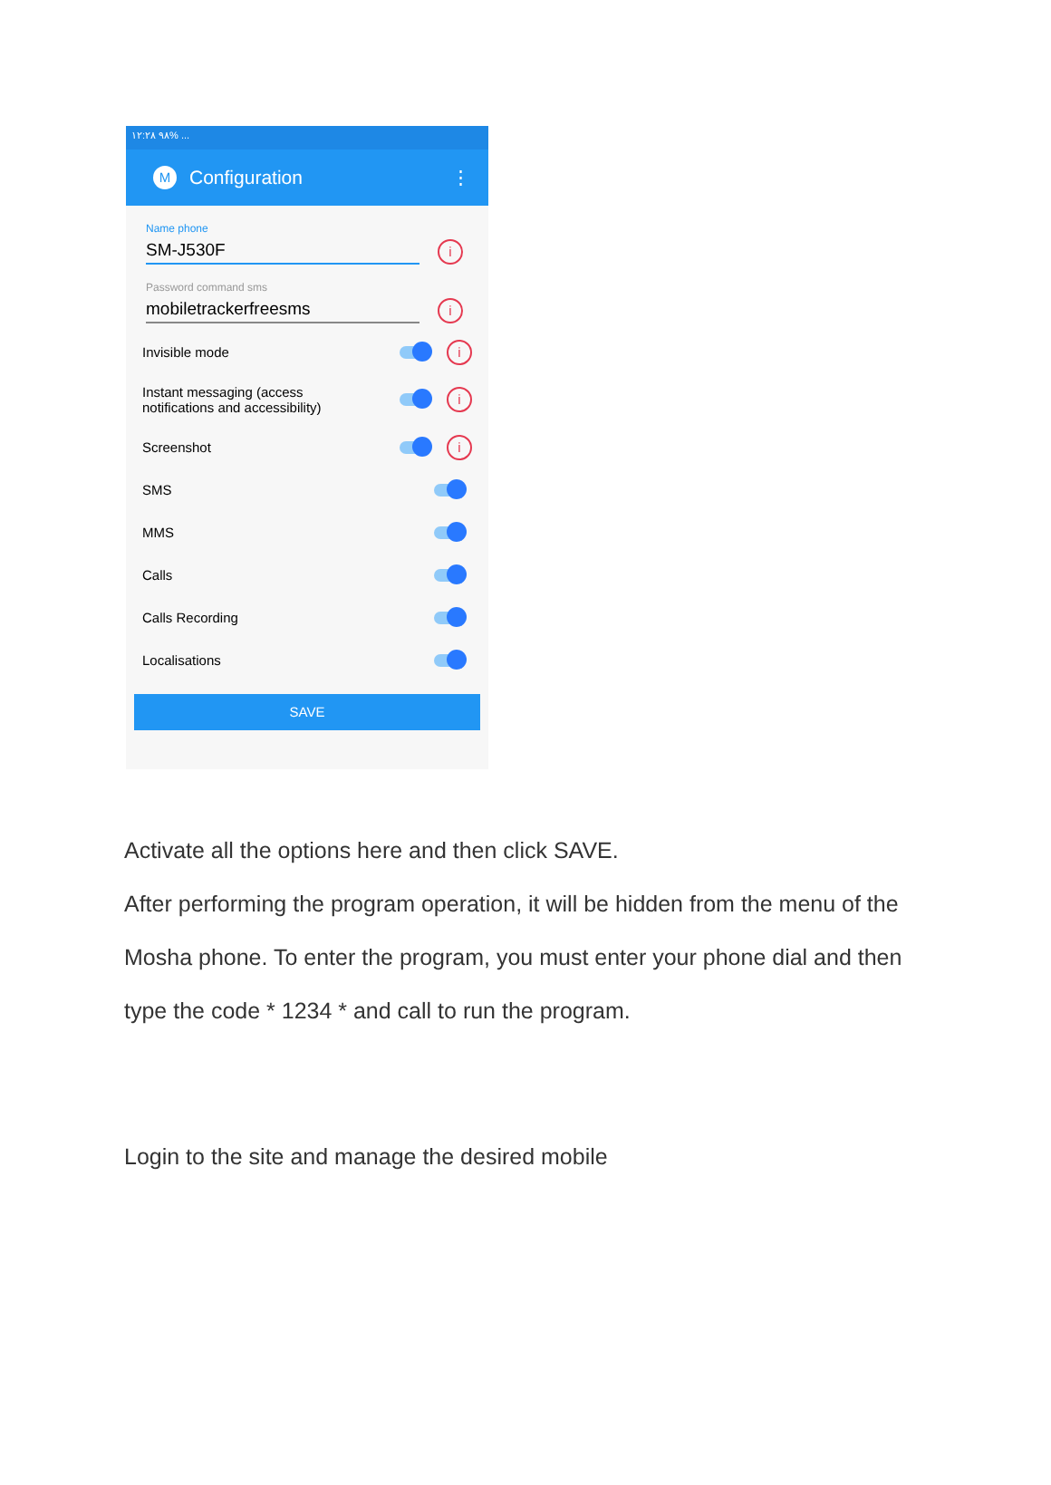۱۲:۲۸ ۹۸% ...
M
Configuration ⋮
Name phone
SM-J530F
i
Password command sms
mobiletrackerfreesms
i
Invisible mode i
Instant messaging (access
notifications and accessibility) i
Screenshot i
SMS
MMS
Calls
Calls Recording
Localisations
SAVE
Activate all the options here and then click SAVE.
After performing the program operation, it will be hidden from the menu of the Mosha phone. To enter the program, you must enter your phone dial and then type the code * 1234 * and call to run the program.
Login to the site and manage the desired mobile